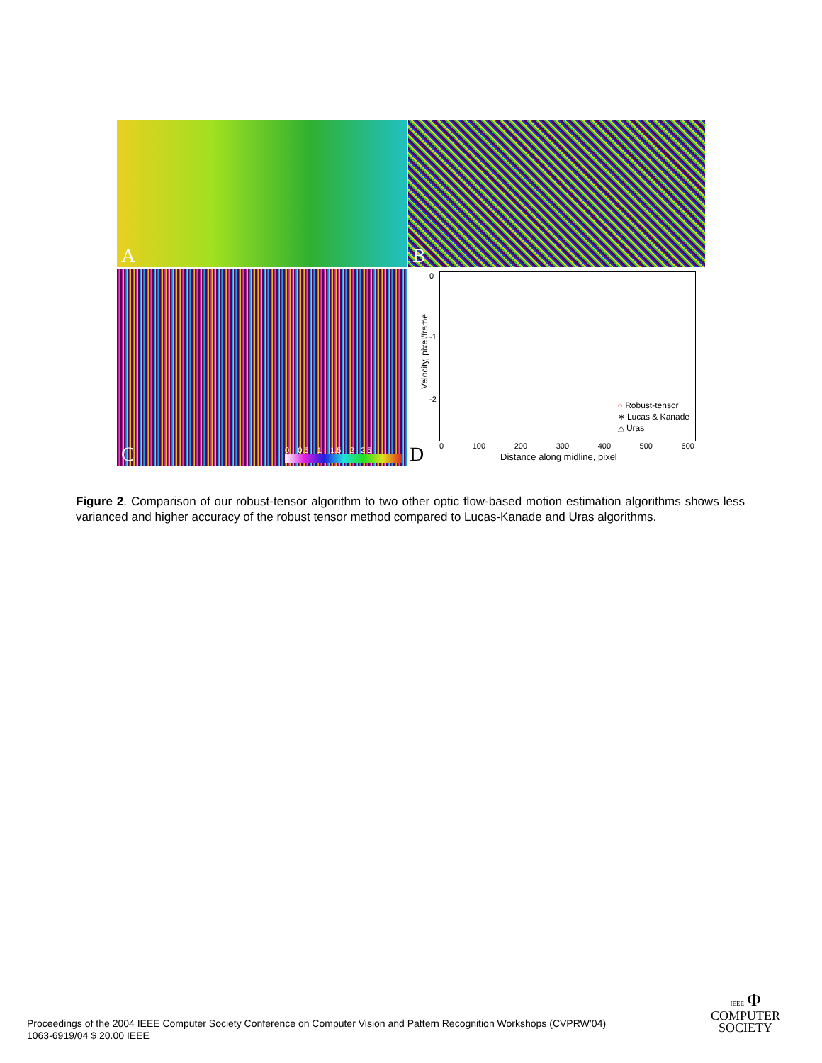A
B
C
0 0.5 1 1.5 2 2.5
D
0
-1
-2
Velocity, pixel/frame
○ Robust-tensor
∗ Lucas & Kanade
△ Uras
0 100 200 300 400 500 600
Distance along midline, pixel
Figure 2. Comparison of our robust-tensor algorithm to two other optic flow-based motion estimation algorithms shows less varianced and higher accuracy of the robust tensor method compared to Lucas-Kanade and Uras algorithms.
Proceedings of the 2004 IEEE Computer Society Conference on Computer Vision and Pattern Recognition Workshops (CVPRW’04)
1063-6919/04 $ 20.00 IEEE
IEEE Φ
COMPUTER
SOCIETY